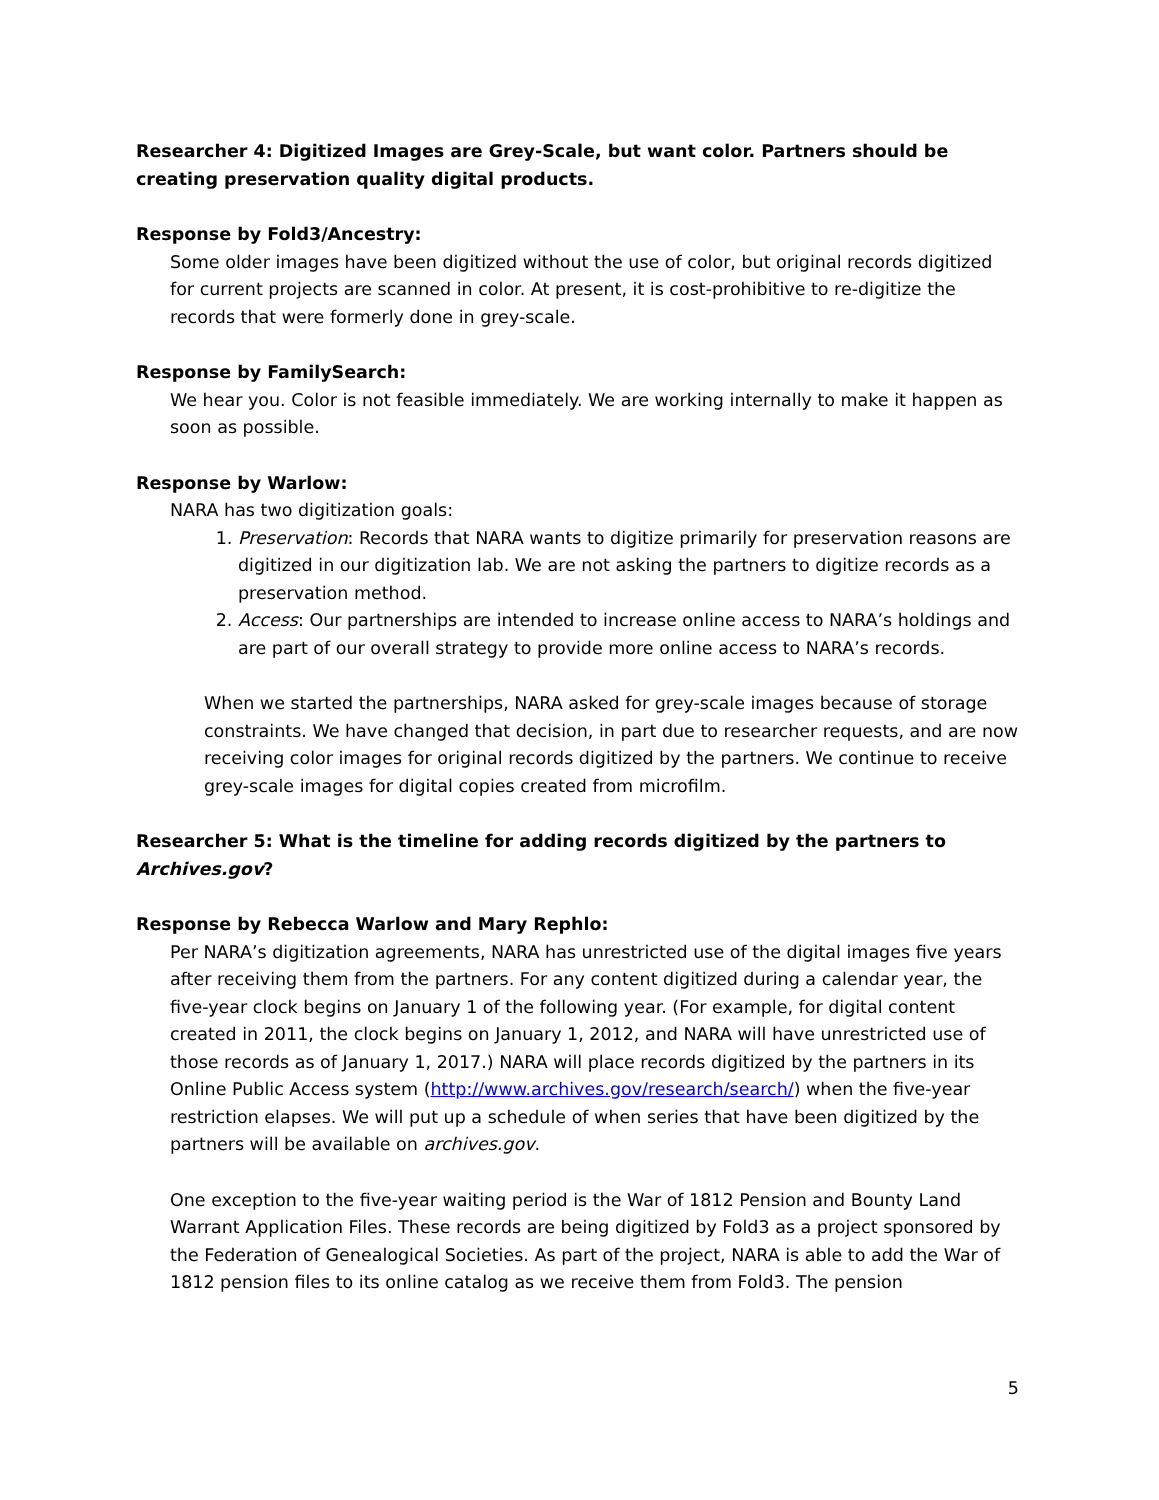Researcher 4: Digitized Images are Grey-Scale, but want color. Partners should be creating preservation quality digital products.
Response by Fold3/Ancestry:
Some older images have been digitized without the use of color, but original records digitized for current projects are scanned in color. At present, it is cost-prohibitive to re-digitize the records that were formerly done in grey-scale.
Response by FamilySearch:
We hear you. Color is not feasible immediately. We are working internally to make it happen as soon as possible.
Response by Warlow:
NARA has two digitization goals:
1. Preservation: Records that NARA wants to digitize primarily for preservation reasons are digitized in our digitization lab. We are not asking the partners to digitize records as a preservation method.
2. Access: Our partnerships are intended to increase online access to NARA’s holdings and are part of our overall strategy to provide more online access to NARA’s records.
When we started the partnerships, NARA asked for grey-scale images because of storage constraints. We have changed that decision, in part due to researcher requests, and are now receiving color images for original records digitized by the partners. We continue to receive grey-scale images for digital copies created from microfilm.
Researcher 5: What is the timeline for adding records digitized by the partners to Archives.gov?
Response by Rebecca Warlow and Mary Rephlo:
Per NARA’s digitization agreements, NARA has unrestricted use of the digital images five years after receiving them from the partners. For any content digitized during a calendar year, the five-year clock begins on January 1 of the following year. (For example, for digital content created in 2011, the clock begins on January 1, 2012, and NARA will have unrestricted use of those records as of January 1, 2017.) NARA will place records digitized by the partners in its Online Public Access system (http://www.archives.gov/research/search/) when the five-year restriction elapses. We will put up a schedule of when series that have been digitized by the partners will be available on archives.gov.
One exception to the five-year waiting period is the War of 1812 Pension and Bounty Land Warrant Application Files. These records are being digitized by Fold3 as a project sponsored by the Federation of Genealogical Societies. As part of the project, NARA is able to add the War of 1812 pension files to its online catalog as we receive them from Fold3. The pension
5